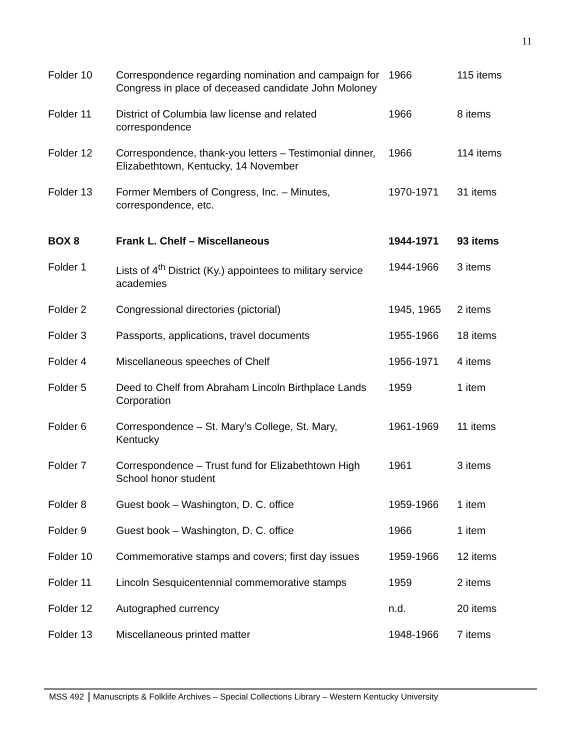11
| Folder 10 | Correspondence regarding nomination and campaign for Congress in place of deceased candidate John Moloney | 1966 | 115 items |
| Folder 11 | District of Columbia law license and related correspondence | 1966 | 8 items |
| Folder 12 | Correspondence, thank-you letters – Testimonial dinner, Elizabethtown, Kentucky, 14 November | 1966 | 114 items |
| Folder 13 | Former Members of Congress, Inc. – Minutes, correspondence, etc. | 1970-1971 | 31 items |
| BOX 8 | Frank L. Chelf – Miscellaneous | 1944-1971 | 93 items |
| Folder 1 | Lists of 4<sup>th</sup> District (Ky.) appointees to military service academies | 1944-1966 | 3 items |
| Folder 2 | Congressional directories (pictorial) | 1945, 1965 | 2 items |
| Folder 3 | Passports, applications, travel documents | 1955-1966 | 18 items |
| Folder 4 | Miscellaneous speeches of Chelf | 1956-1971 | 4 items |
| Folder 5 | Deed to Chelf from Abraham Lincoln Birthplace Lands Corporation | 1959 | 1 item |
| Folder 6 | Correspondence – St. Mary’s College, St. Mary, Kentucky | 1961-1969 | 11 items |
| Folder 7 | Correspondence – Trust fund for Elizabethtown High School honor student | 1961 | 3 items |
| Folder 8 | Guest book – Washington, D. C. office | 1959-1966 | 1 item |
| Folder 9 | Guest book – Washington, D. C. office | 1966 | 1 item |
| Folder 10 | Commemorative stamps and covers; first day issues | 1959-1966 | 12 items |
| Folder 11 | Lincoln Sesquicentennial commemorative stamps | 1959 | 2 items |
| Folder 12 | Autographed currency | n.d. | 20 items |
| Folder 13 | Miscellaneous printed matter | 1948-1966 | 7 items |
MSS 492 Manuscripts & Folklife Archives – Special Collections Library – Western Kentucky University